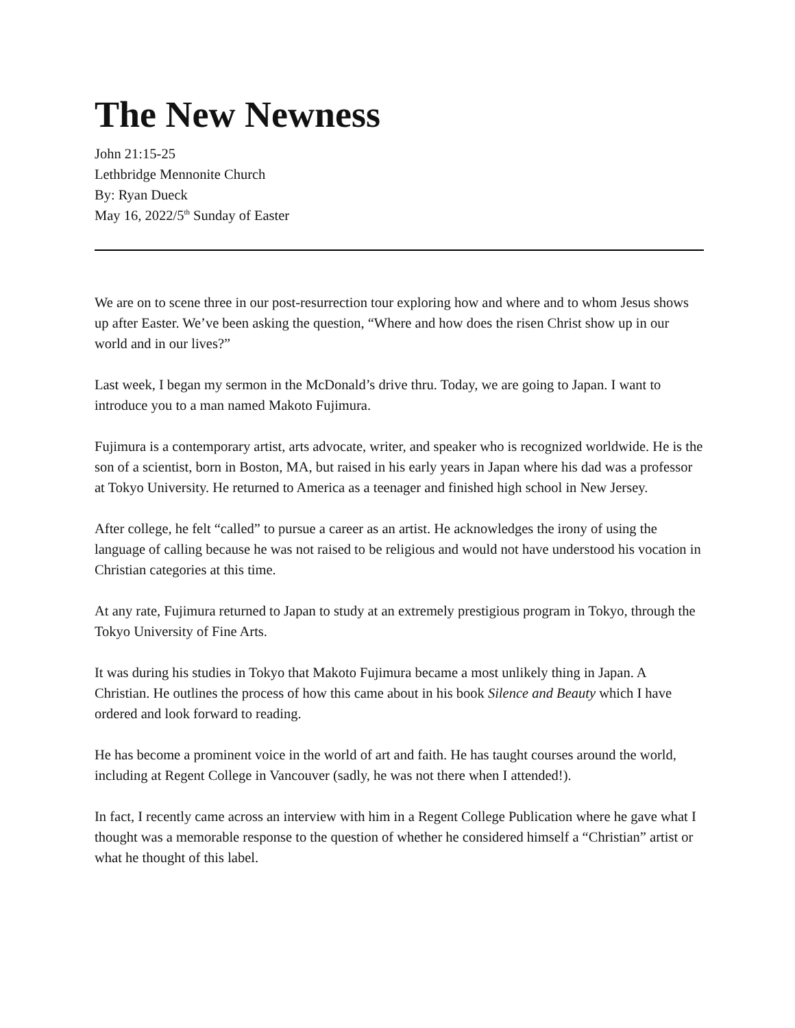The New Newness
John 21:15-25
Lethbridge Mennonite Church
By: Ryan Dueck
May 16, 2022/5<sup>th</sup> Sunday of Easter
We are on to scene three in our post-resurrection tour exploring how and where and to whom Jesus shows up after Easter. We’ve been asking the question, “Where and how does the risen Christ show up in our world and in our lives?”
Last week, I began my sermon in the McDonald’s drive thru. Today, we are going to Japan. I want to introduce you to a man named Makoto Fujimura.
Fujimura is a contemporary artist, arts advocate, writer, and speaker who is recognized worldwide. He is the son of a scientist, born in Boston, MA, but raised in his early years in Japan where his dad was a professor at Tokyo University. He returned to America as a teenager and finished high school in New Jersey.
After college, he felt “called” to pursue a career as an artist. He acknowledges the irony of using the language of calling because he was not raised to be religious and would not have understood his vocation in Christian categories at this time.
At any rate, Fujimura returned to Japan to study at an extremely prestigious program in Tokyo, through the Tokyo University of Fine Arts.
It was during his studies in Tokyo that Makoto Fujimura became a most unlikely thing in Japan. A Christian. He outlines the process of how this came about in his book Silence and Beauty which I have ordered and look forward to reading.
He has become a prominent voice in the world of art and faith. He has taught courses around the world, including at Regent College in Vancouver (sadly, he was not there when I attended!).
In fact, I recently came across an interview with him in a Regent College Publication where he gave what I thought was a memorable response to the question of whether he considered himself a “Christian” artist or what he thought of this label.